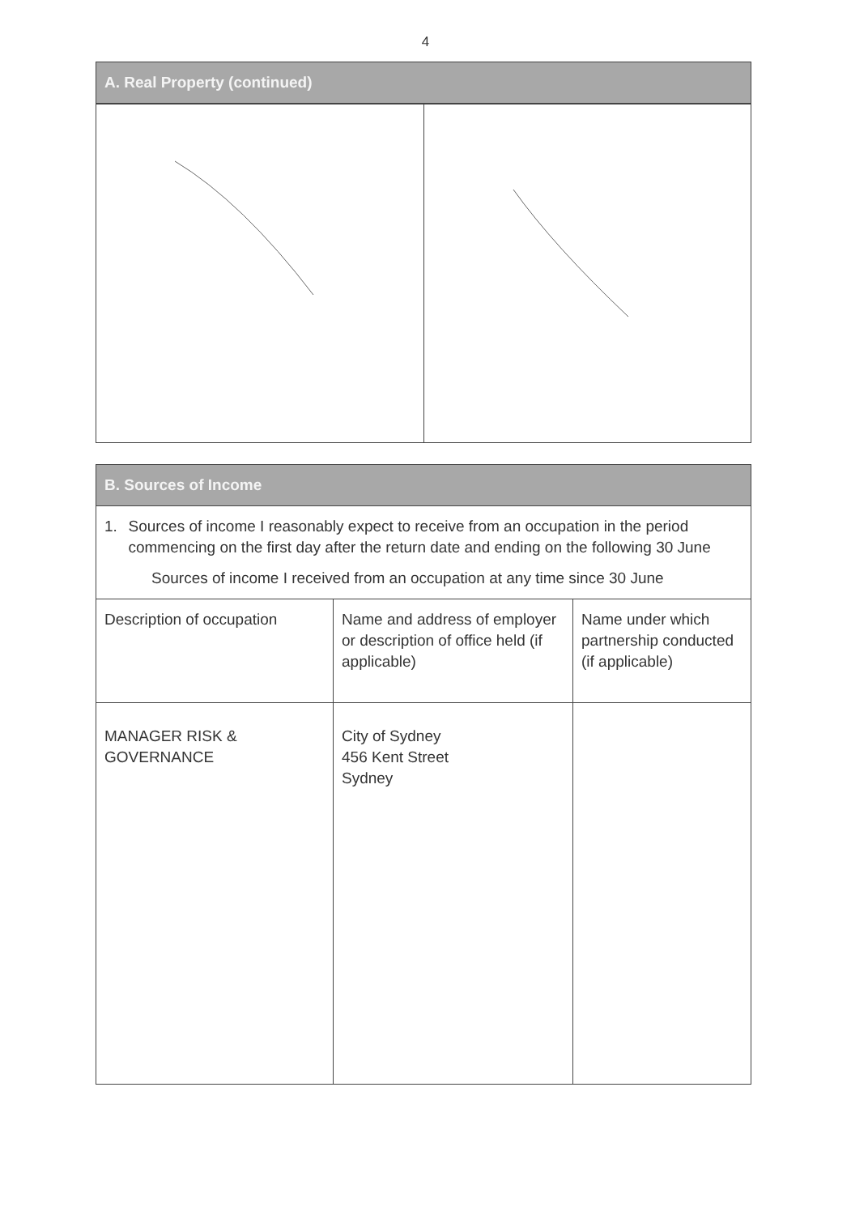4
A. Real Property (continued)
B. Sources of Income
1. Sources of income I reasonably expect to receive from an occupation in the period commencing on the first day after the return date and ending on the following 30 June
Sources of income I received from an occupation at any time since 30 June
| Description of occupation | Name and address of employer or description of office held (if applicable) | Name under which partnership conducted (if applicable) |
| MANAGER RISK & GOVERNANCE | City of Sydney 456 Kent Street Sydney | |